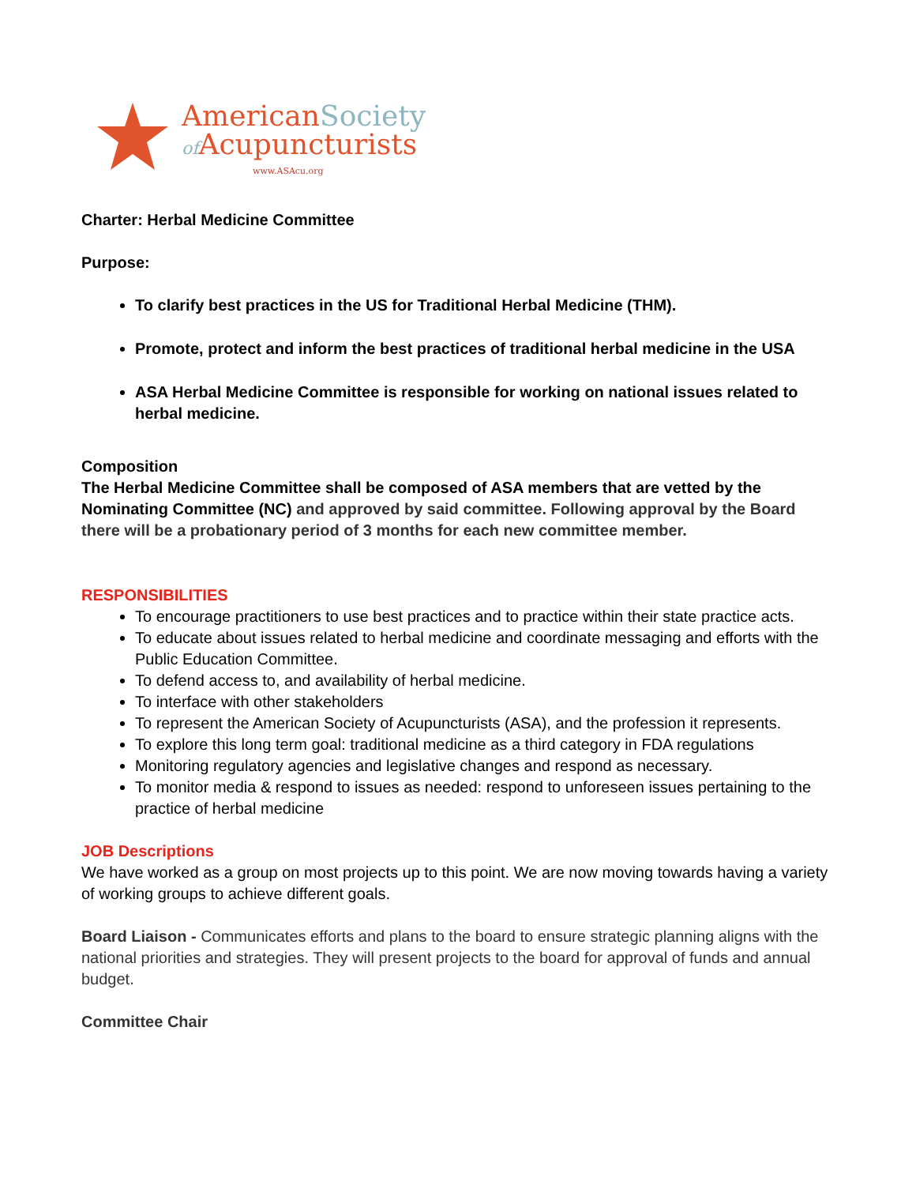AmericanSociety
of Acupuncturists
www.ASAcu.org
Charter: Herbal Medicine Committee
Purpose:
To clarify best practices in the US for Traditional Herbal Medicine (THM).
Promote, protect and inform the best practices of traditional herbal medicine in the USA
ASA Herbal Medicine Committee is responsible for working on national issues related to herbal medicine.
Composition
The Herbal Medicine Committee shall be composed of ASA members that are vetted by the Nominating Committee (NC) and approved by said committee. Following approval by the Board there will be a probationary period of 3 months for each new committee member.
RESPONSIBILITIES
To encourage practitioners to use best practices and to practice within their state practice acts.
To educate about issues related to herbal medicine and coordinate messaging and efforts with the Public Education Committee.
To defend access to, and availability of herbal medicine.
To interface with other stakeholders
To represent the American Society of Acupuncturists (ASA), and the profession it represents.
To explore this long term goal: traditional medicine as a third category in FDA regulations
Monitoring regulatory agencies and legislative changes and respond as necessary.
To monitor media & respond to issues as needed: respond to unforeseen issues pertaining to the practice of herbal medicine
JOB Descriptions
We have worked as a group on most projects up to this point. We are now moving towards having a variety of working groups to achieve different goals.
Board Liaison - Communicates efforts and plans to the board to ensure strategic planning aligns with the national priorities and strategies. They will present projects to the board for approval of funds and annual budget.
Committee Chair